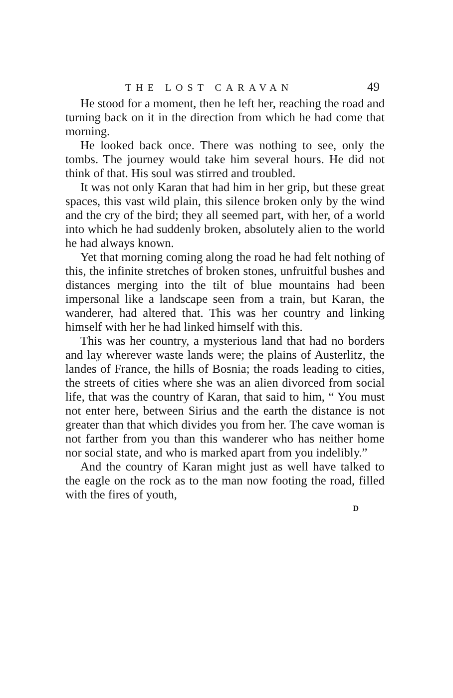THE LOST CARAVAN 49
He stood for a moment, then he left her, reaching the road and turning back on it in the direction from which he had come that morning.
He looked back once. There was nothing to see, only the tombs. The journey would take him several hours. He did not think of that. His soul was stirred and troubled.
It was not only Karan that had him in her grip, but these great spaces, this vast wild plain, this silence broken only by the wind and the cry of the bird; they all seemed part, with her, of a world into which he had suddenly broken, absolutely alien to the world he had always known.
Yet that morning coming along the road he had felt nothing of this, the infinite stretches of broken stones, unfruitful bushes and distances merging into the tilt of blue mountains had been impersonal like a landscape seen from a train, but Karan, the wanderer, had altered that. This was her country and linking himself with her he had linked himself with this.
This was her country, a mysterious land that had no borders and lay wherever waste lands were; the plains of Austerlitz, the landes of France, the hills of Bosnia; the roads leading to cities, the streets of cities where she was an alien divorced from social life, that was the country of Karan, that said to him, “ You must not enter here, between Sirius and the earth the distance is not greater than that which divides you from her. The cave woman is not farther from you than this wanderer who has neither home nor social state, and who is marked apart from you indelibly.”
And the country of Karan might just as well have talked to the eagle on the rock as to the man now footing the road, filled with the fires of youth,
D